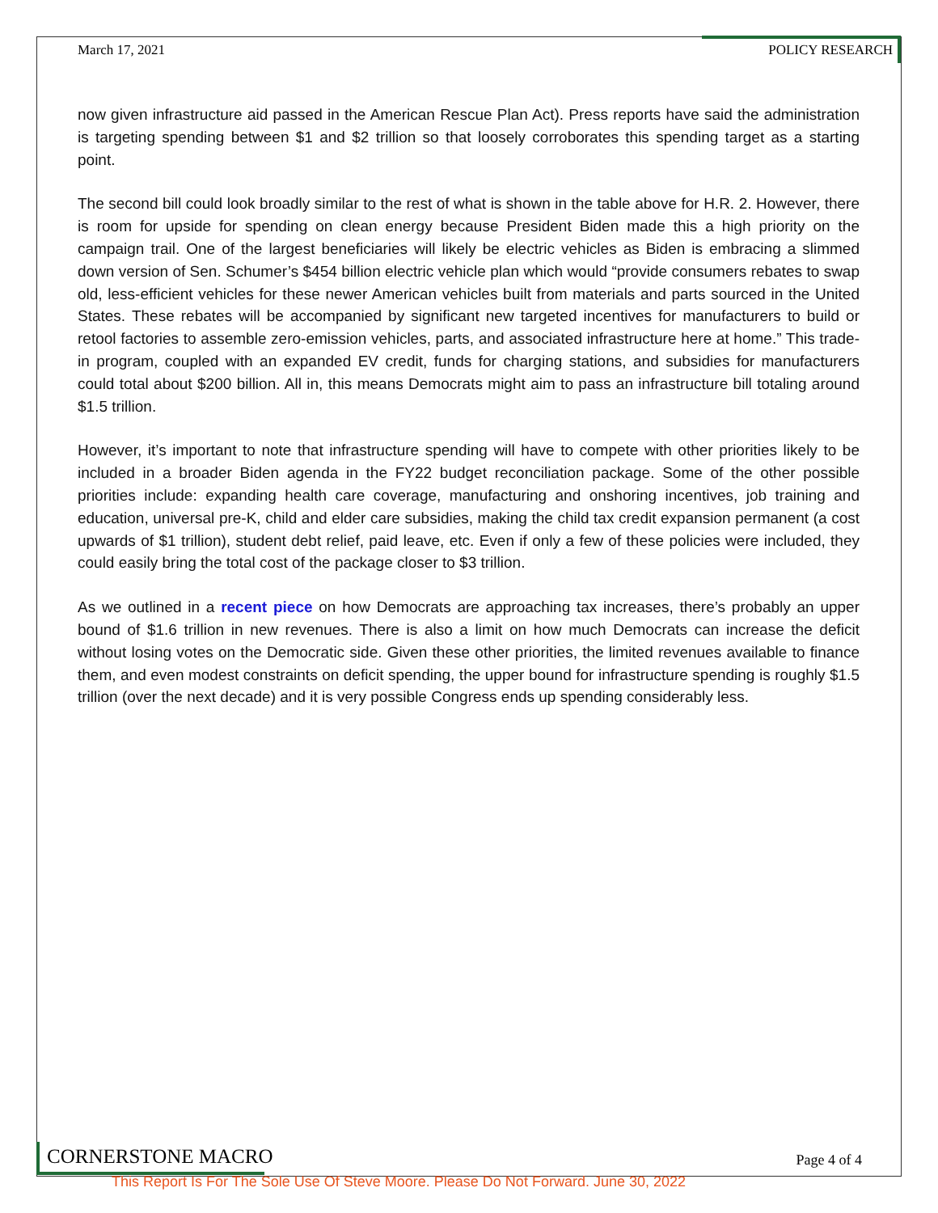March 17, 2021 POLICY RESEARCH
now given infrastructure aid passed in the American Rescue Plan Act). Press reports have said the administration is targeting spending between $1 and $2 trillion so that loosely corroborates this spending target as a starting point.
The second bill could look broadly similar to the rest of what is shown in the table above for H.R. 2. However, there is room for upside for spending on clean energy because President Biden made this a high priority on the campaign trail. One of the largest beneficiaries will likely be electric vehicles as Biden is embracing a slimmed down version of Sen. Schumer’s $454 billion electric vehicle plan which would “provide consumers rebates to swap old, less-efficient vehicles for these newer American vehicles built from materials and parts sourced in the United States. These rebates will be accompanied by significant new targeted incentives for manufacturers to build or retool factories to assemble zero-emission vehicles, parts, and associated infrastructure here at home.” This trade-in program, coupled with an expanded EV credit, funds for charging stations, and subsidies for manufacturers could total about $200 billion. All in, this means Democrats might aim to pass an infrastructure bill totaling around $1.5 trillion.
However, it’s important to note that infrastructure spending will have to compete with other priorities likely to be included in a broader Biden agenda in the FY22 budget reconciliation package. Some of the other possible priorities include: expanding health care coverage, manufacturing and onshoring incentives, job training and education, universal pre-K, child and elder care subsidies, making the child tax credit expansion permanent (a cost upwards of $1 trillion), student debt relief, paid leave, etc. Even if only a few of these policies were included, they could easily bring the total cost of the package closer to $3 trillion.
As we outlined in a recent piece on how Democrats are approaching tax increases, there’s probably an upper bound of $1.6 trillion in new revenues. There is also a limit on how much Democrats can increase the deficit without losing votes on the Democratic side. Given these other priorities, the limited revenues available to finance them, and even modest constraints on deficit spending, the upper bound for infrastructure spending is roughly $1.5 trillion (over the next decade) and it is very possible Congress ends up spending considerably less.
CORNERSTONE MACRO Page 4 of 4
This Report Is For The Sole Use Of Steve Moore. Please Do Not Forward. June 30, 2022